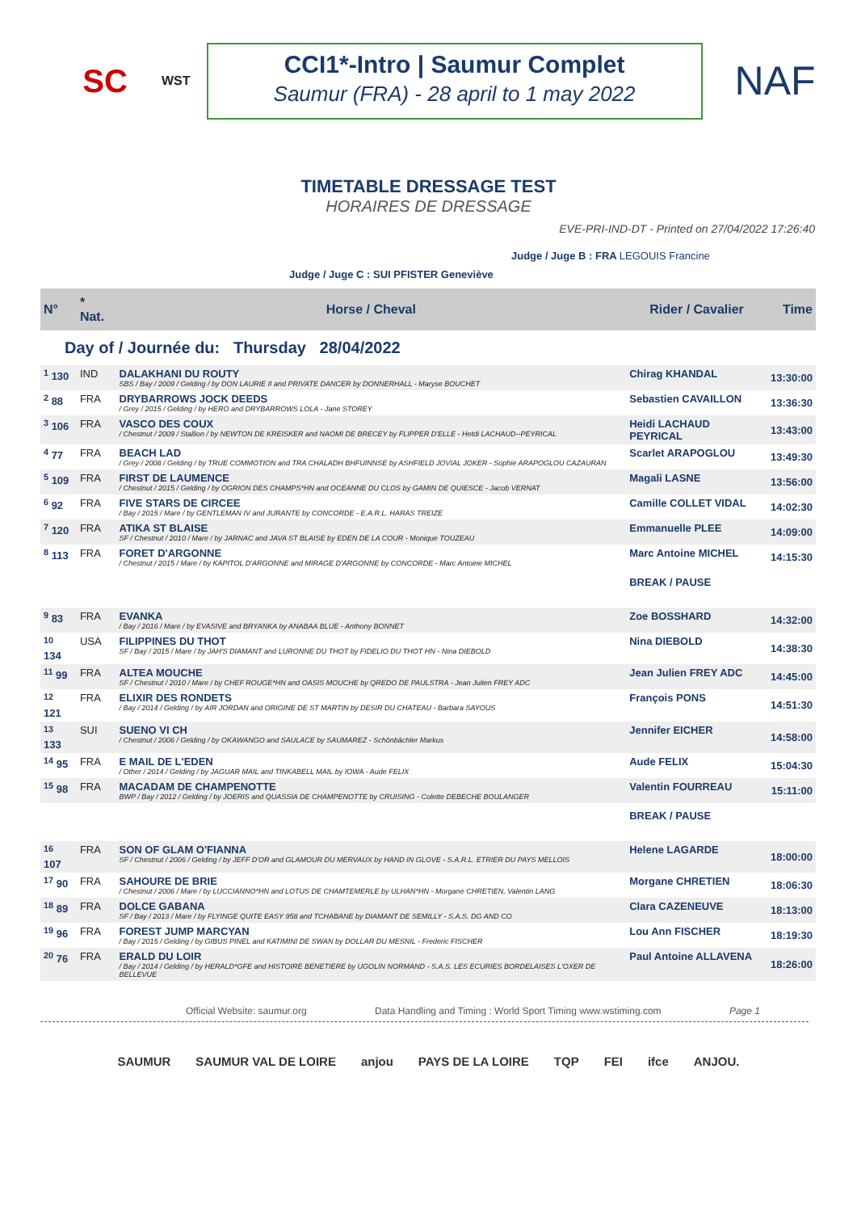SC
WST
CCI1*-Intro | Saumur Complet
Saumur (FRA) - 28 april to 1 may 2022
NAF
TIMETABLE DRESSAGE TEST
HORAIRES DE DRESSAGE
EVE-PRI-IND-DT - Printed on 27/04/2022 17:26:40
Judge / Juge B : FRA LEGOUIS Francine
Judge / Juge C : SUI PFISTER Geneviève
| N° | * Nat. | Horse / Cheval | Rider / Cavalier | Time |
| --- | --- | --- | --- | --- |
| Day of / Journée du: Thursday 28/04/2022 | | | | |
| <sup>1</sup> 130 | IND | DALAKHANI DU ROUTY SBS / Bay / 2009 / Gelding / by DON LAURIE II and PRIVATE DANCER by DONNERHALL - Maryse BOUCHET | Chirag KHANDAL | 13:30:00 |
| <sup>2</sup> 88 | FRA | DRYBARROWS JOCK DEEDS / Grey / 2015 / Gelding / by HERO and DRYBARROWS LOLA - Jane STOREY | Sebastien CAVAILLON | 13:36:30 |
| <sup>3</sup> 106 | FRA | VASCO DES COUX / Chestnut / 2009 / Stallion / by NEWTON DE KREISKER and NAOMI DE BRECEY by FLIPPER D'ELLE - Hetdi LACHAUD--PEYRICAL | Heidi LACHAUD PEYRICAL | 13:43:00 |
| <sup>4</sup> 77 | FRA | BEACH LAD / Grey / 2008 / Gelding / by TRUE COMMOTION and TRA CHALADH BHFUINNSE by ASHFIELD JOVIAL JOKER - Sophie ARAPOGLOU CAZAURAN | Scarlet ARAPOGLOU | 13:49:30 |
| <sup>5</sup> 109 | FRA | FIRST DE LAUMENCE / Chestnut / 2015 / Gelding / by OGRION DES CHAMPS*HN and OCEANNE DU CLOS by GAMIN DE QUIESCE - Jacob VERNAT | Magali LASNE | 13:56:00 |
| <sup>6</sup> 92 | FRA | FIVE STARS DE CIRCEE / Bay / 2015 / Mare / by GENTLEMAN IV and JURANTE by CONCORDE - E.A.R.L. HARAS TREIZE | Camille COLLET VIDAL | 14:02:30 |
| <sup>7</sup> 120 | FRA | ATIKA ST BLAISE SF / Chestnut / 2010 / Mare / by JARNAC and JAVA ST BLAISE by EDEN DE LA COUR - Monique TOUZEAU | Emmanuelle PLEE | 14:09:00 |
| <sup>8</sup> 113 | FRA | FORET D'ARGONNE / Chestnut / 2015 / Mare / by KAPITOL D'ARGONNE and MIRAGE D'ARGONNE by CONCORDE - Marc Antoine MICHEL | Marc Antoine MICHEL | 14:15:30 |
| | | | BREAK / PAUSE | |
| <sup>9</sup> 83 | FRA | EVANKA / Bay / 2016 / Mare / by EVASIVE and BRYANKA by ANABAA BLUE - Anthony BONNET | Zoe BOSSHARD | 14:32:00 |
| <sup>10</sup> 134 | USA | FILIPPINES DU THOT SF / Bay / 2015 / Mare / by JAH'S DIAMANT and LURONNE DU THOT by FIDELIO DU THOT HN - Nina DIEBOLD | Nina DIEBOLD | 14:38:30 |
| <sup>11</sup> 99 | FRA | ALTEA MOUCHE SF / Chestnut / 2010 / Mare / by CHEF ROUGE*HN and OASIS MOUCHE by QREDO DE PAULSTRA - Jean Julien FREY ADC | Jean Julien FREY ADC | 14:45:00 |
| <sup>12</sup> 121 | FRA | ELIXIR DES RONDETS / Bay / 2014 / Gelding / by AIR JORDAN and ORIGINE DE ST MARTIN by DESIR DU CHATEAU - Barbara SAYOUS | François PONS | 14:51:30 |
| <sup>13</sup> 133 | SUI | SUENO VI CH / Chestnut / 2006 / Gelding / by OKAWANGO and SAULACE by SAUMAREZ - Schönbächler Markus | Jennifer EICHER | 14:58:00 |
| <sup>14</sup> 95 | FRA | E MAIL DE L'EDEN / Other / 2014 / Gelding / by JAGUAR MAIL and TINKABELL MAIL by IOWA - Aude FELIX | Aude FELIX | 15:04:30 |
| <sup>15</sup> 98 | FRA | MACADAM DE CHAMPENOTTE BWP / Bay / 2012 / Gelding / by JOERIS and QUASSIA DE CHAMPENOTTE by CRUISING - Colette DEBECHE BOULANGER | Valentin FOURREAU | 15:11:00 |
| | | | BREAK / PAUSE | |
| <sup>16</sup> 107 | FRA | SON OF GLAM O'FIANNA SF / Chestnut / 2006 / Gelding / by JEFF D'OR and GLAMOUR DU MERVAUX by HAND IN GLOVE - S.A.R.L. ETRIER DU PAYS MELLOIS | Helene LAGARDE | 18:00:00 |
| <sup>17</sup> 90 | FRA | SAHOURE DE BRIE / Chestnut / 2006 / Mare / by LUCCIANNO*HN and LOTUS DE CHAMTEMERLE by ULHAN*HN - Morgane CHRETIEN, Valentin LANG | Morgane CHRETIEN | 18:06:30 |
| <sup>18</sup> 89 | FRA | DOLCE GABANA SF / Bay / 2013 / Mare / by FLYINGE QUITE EASY 958 and TCHABANE by DIAMANT DE SEMILLY - S.A.S. DG AND CO | Clara CAZENEUVE | 18:13:00 |
| <sup>19</sup> 96 | FRA | FOREST JUMP MARCYAN / Bay / 2015 / Gelding / by GIBUS PINEL and KATIMINI DE SWAN by DOLLAR DU MESNIL - Frederic FISCHER | Lou Ann FISCHER | 18:19:30 |
| <sup>20</sup> 76 | FRA | ERALD DU LOIR / Bay / 2014 / Gelding / by HERALD*GFE and HISTOIRE BENETIERE by UGOLIN NORMAND - S.A.S. LES ECURIES BORDELAISES L'OXER DE BELLEVUE | Paul Antoine ALLAVENA | 18:26:00 |
Official Website: saumur.org Data Handling and Timing : World Sport Timing www.wstiming.com Page 1
SAUMUR SAUMUR VAL DE LOIRE anjou PAYS DE LA LOIRE TQP FEI ifce ANJOU.